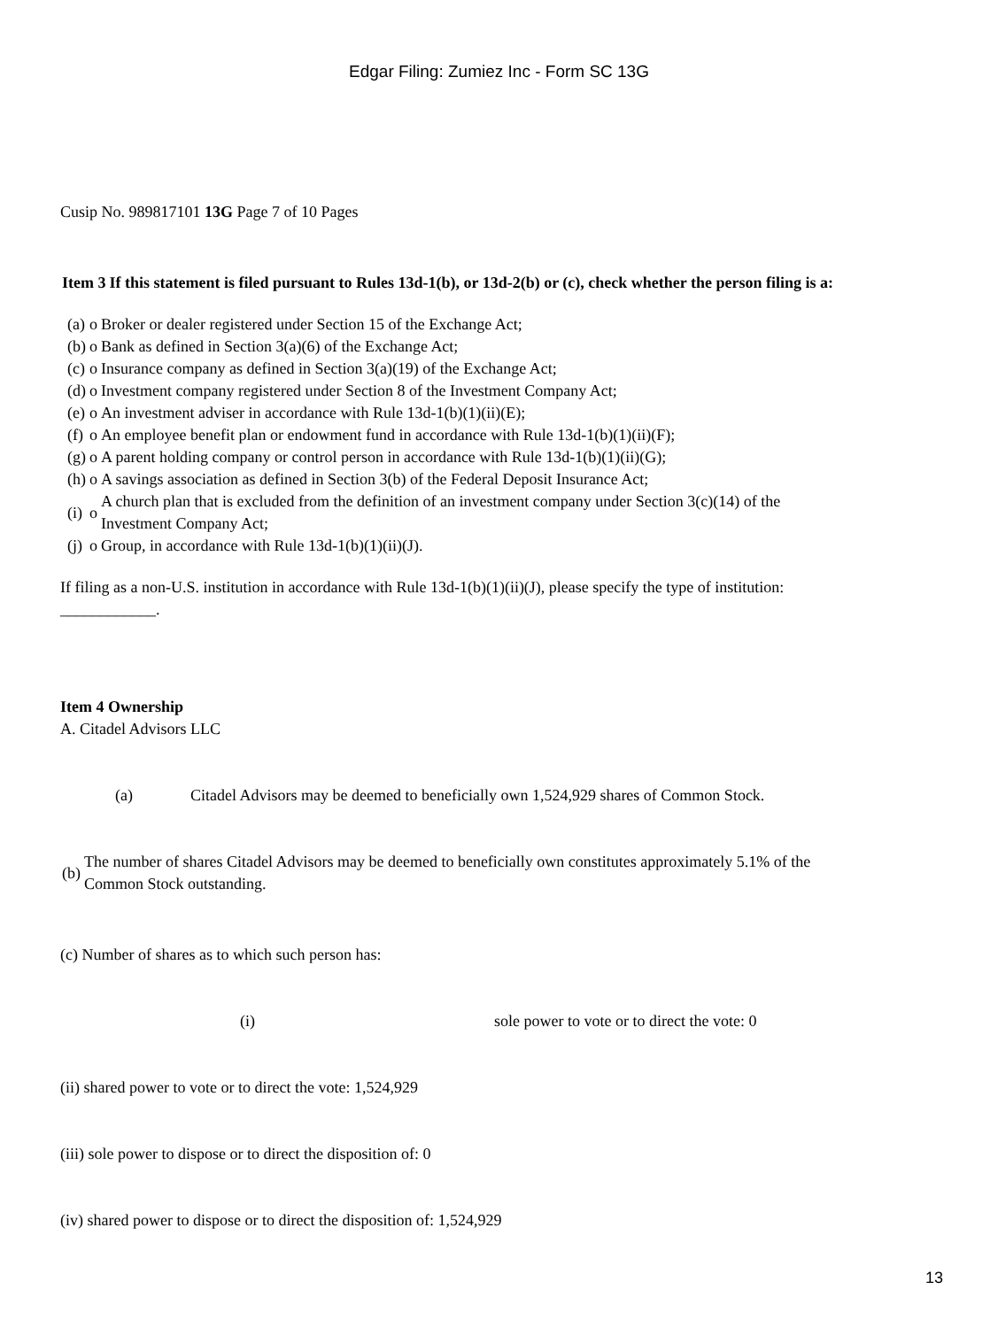Edgar Filing: Zumiez Inc - Form SC 13G
Cusip No. 989817101 13G Page 7 of 10 Pages
| Item 3 | If this statement is filed pursuant to Rules 13d-1(b), or 13d-2(b) or (c), check whether the person filing is a: |
| (a) | o | Broker or dealer registered under Section 15 of the Exchange Act; |
| (b) | o | Bank as defined in Section 3(a)(6) of the Exchange Act; |
| (c) | o | Insurance company as defined in Section 3(a)(19) of the Exchange Act; |
| (d) | o | Investment company registered under Section 8 of the Investment Company Act; |
| (e) | o | An investment adviser in accordance with Rule 13d-1(b)(1)(ii)(E); |
| (f) | o | An employee benefit plan or endowment fund in accordance with Rule 13d-1(b)(1)(ii)(F); |
| (g) | o | A parent holding company or control person in accordance with Rule 13d-1(b)(1)(ii)(G); |
| (h) | o | A savings association as defined in Section 3(b) of the Federal Deposit Insurance Act; |
| (i) | o | A church plan that is excluded from the definition of an investment company under Section 3(c)(14) of the Investment Company Act; |
| (j) | o | Group, in accordance with Rule 13d-1(b)(1)(ii)(J). |
If filing as a non-U.S. institution in accordance with Rule 13d-1(b)(1)(ii)(J), please specify the type of institution:
____________.
Item 4 Ownership
A. Citadel Advisors LLC
(a) Citadel Advisors may be deemed to beneficially own 1,524,929 shares of Common Stock.
| (b) | The number of shares Citadel Advisors may be deemed to beneficially own constitutes approximately 5.1% of the Common Stock outstanding. |
(c) Number of shares as to which such person has:
(i) sole power to vote or to direct the vote: 0
(ii) shared power to vote or to direct the vote: 1,524,929
(iii) sole power to dispose or to direct the disposition of: 0
(iv) shared power to dispose or to direct the disposition of: 1,524,929
13